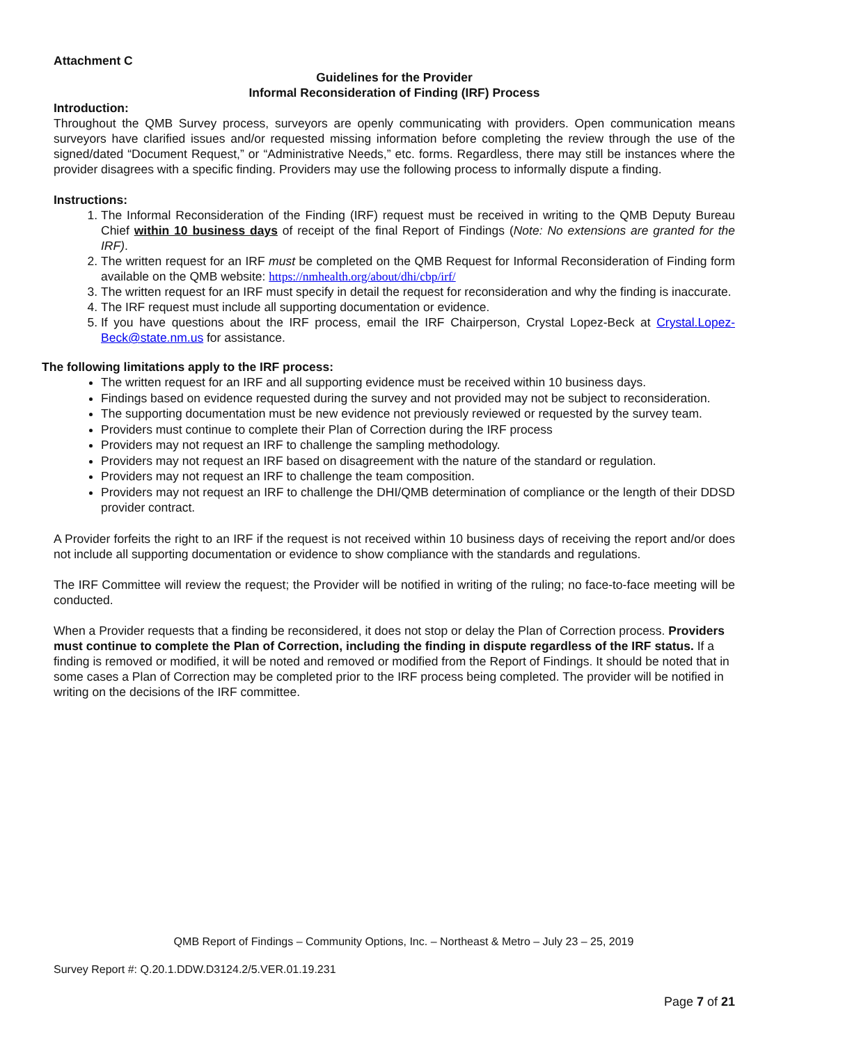Attachment C
Guidelines for the Provider
Informal Reconsideration of Finding (IRF) Process
Introduction:
Throughout the QMB Survey process, surveyors are openly communicating with providers. Open communication means surveyors have clarified issues and/or requested missing information before completing the review through the use of the signed/dated “Document Request,” or “Administrative Needs,” etc. forms. Regardless, there may still be instances where the provider disagrees with a specific finding. Providers may use the following process to informally dispute a finding.
Instructions:
1. The Informal Reconsideration of the Finding (IRF) request must be received in writing to the QMB Deputy Bureau Chief within 10 business days of receipt of the final Report of Findings (Note: No extensions are granted for the IRF).
2. The written request for an IRF must be completed on the QMB Request for Informal Reconsideration of Finding form available on the QMB website: https://nmhealth.org/about/dhi/cbp/irf/
3. The written request for an IRF must specify in detail the request for reconsideration and why the finding is inaccurate.
4. The IRF request must include all supporting documentation or evidence.
5. If you have questions about the IRF process, email the IRF Chairperson, Crystal Lopez-Beck at Crystal.Lopez-Beck@state.nm.us for assistance.
The following limitations apply to the IRF process:
The written request for an IRF and all supporting evidence must be received within 10 business days.
Findings based on evidence requested during the survey and not provided may not be subject to reconsideration.
The supporting documentation must be new evidence not previously reviewed or requested by the survey team.
Providers must continue to complete their Plan of Correction during the IRF process
Providers may not request an IRF to challenge the sampling methodology.
Providers may not request an IRF based on disagreement with the nature of the standard or regulation.
Providers may not request an IRF to challenge the team composition.
Providers may not request an IRF to challenge the DHI/QMB determination of compliance or the length of their DDSD provider contract.
A Provider forfeits the right to an IRF if the request is not received within 10 business days of receiving the report and/or does not include all supporting documentation or evidence to show compliance with the standards and regulations.
The IRF Committee will review the request; the Provider will be notified in writing of the ruling; no face-to-face meeting will be conducted.
When a Provider requests that a finding be reconsidered, it does not stop or delay the Plan of Correction process. Providers must continue to complete the Plan of Correction, including the finding in dispute regardless of the IRF status. If a finding is removed or modified, it will be noted and removed or modified from the Report of Findings. It should be noted that in some cases a Plan of Correction may be completed prior to the IRF process being completed. The provider will be notified in writing on the decisions of the IRF committee.
QMB Report of Findings – Community Options, Inc. – Northeast & Metro – July 23 – 25, 2019
Survey Report #: Q.20.1.DDW.D3124.2/5.VER.01.19.231
Page 7 of 21